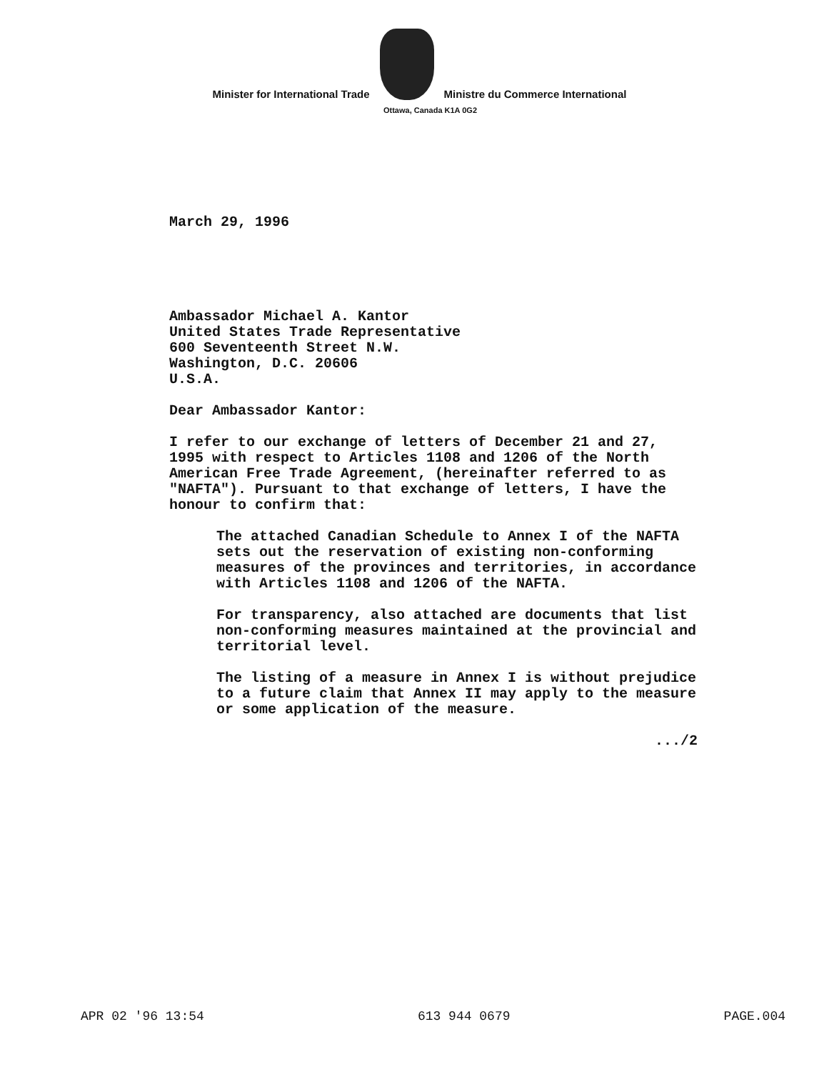Minister for International Trade
Ministre du Commerce International
Ottawa, Canada K1A 0G2
March 29, 1996
Ambassador Michael A. Kantor
United States Trade Representative
600 Seventeenth Street N.W.
Washington, D.C. 20606
U.S.A.
Dear Ambassador Kantor:
I refer to our exchange of letters of December 21 and 27, 1995 with respect to Articles 1108 and 1206 of the North American Free Trade Agreement, (hereinafter referred to as "NAFTA"). Pursuant to that exchange of letters, I have the honour to confirm that:
The attached Canadian Schedule to Annex I of the NAFTA sets out the reservation of existing non-conforming measures of the provinces and territories, in accordance with Articles 1108 and 1206 of the NAFTA.
For transparency, also attached are documents that list non-conforming measures maintained at the provincial and territorial level.
The listing of a measure in Annex I is without prejudice to a future claim that Annex II may apply to the measure or some application of the measure.
.../2
APR 02 '96 13:54 613 944 0679 PAGE.004